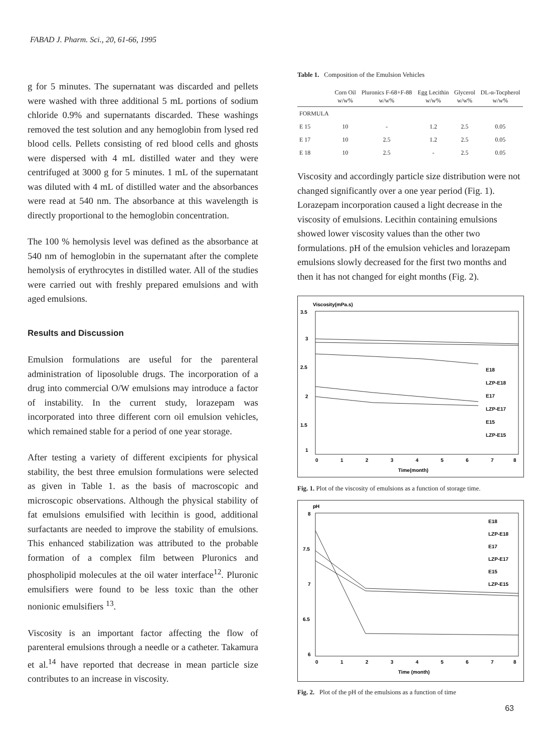FABAD J. Pharm. Sci., 20, 61-66, 1995
g for 5 minutes. The supernatant was discarded and pellets were washed with three additional 5 mL portions of sodium chloride 0.9% and supernatants discarded. These washings removed the test solution and any hemoglobin from lysed red blood cells. Pellets consisting of red blood cells and ghosts were dispersed with 4 mL distilled water and they were centrifuged at 3000 g for 5 minutes. 1 mL of the supernatant was diluted with 4 mL of distilled water and the absorbances were read at 540 nm. The absorbance at this wavelength is directly proportional to the hemoglobin concentration.
The 100 % hemolysis level was defined as the absorbance at 540 nm of hemoglobin in the supernatant after the complete hemolysis of erythrocytes in distilled water. All of the studies were carried out with freshly prepared emulsions and with aged emulsions.
Results and Discussion
Emulsion formulations are useful for the parenteral administration of liposoluble drugs. The incorporation of a drug into commercial O/W emulsions may introduce a factor of instability. In the current study, lorazepam was incorporated into three different corn oil emulsion vehicles, which remained stable for a period of one year storage.
After testing a variety of different excipients for physical stability, the best three emulsion formulations were selected as given in Table 1. as the basis of macroscopic and microscopic observations. Although the physical stability of fat emulsions emulsified with lecithin is good, additional surfactants are needed to improve the stability of emulsions. This enhanced stabilization was attributed to the probable formation of a complex film between Pluronics and phospholipid molecules at the oil water interface<sup>12</sup>. Pluronic emulsifiers were found to be less toxic than the other nonionic emulsifiers <sup>13</sup>.
Viscosity is an important factor affecting the flow of parenteral emulsions through a needle or a catheter. Takamura et al.<sup>14</sup> have reported that decrease in mean particle size contributes to an increase in viscosity.
Table 1. Composition of the Emulsion Vehicles
| | Corn Oil w/w% | Pluronics F-68+F-88 w/w% | Egg Lecithin w/w% | Glycerol w/w% | DL-α-Tocpherol w/w% |
| --- | --- | --- | --- | --- | --- |
| FORMULA | | | | | |
| E 15 | 10 | - | 1.2 | 2.5 | 0.05 |
| E 17 | 10 | 2.5 | 1.2 | 2.5 | 0.05 |
| E 18 | 10 | 2.5 | - | 2.5 | 0.05 |
Viscosity and accordingly particle size distribution were not changed significantly over a one year period (Fig. 1). Lorazepam incorporation caused a light decrease in the viscosity of emulsions. Lecithin containing emulsions showed lower viscosity values than the other two formulations. pH of the emulsion vehicles and lorazepam emulsions slowly decreased for the first two months and then it has not changed for eight months (Fig. 2).
Viscosity(mPa.s)
3.5
3
2.5
2
1.5
1
E18
LZP-E18
E17
LZP-E17
E15
LZP-E15
0
1
2
3
4
5
6
7
8
Time(month)
Fig. 1. Plot of the viscosity of emulsions as a function of storage time.
pH
8
7.5
7
6.5
6
E18
LZP-E18
E17
LZP-E17
E15
LZP-E15
0
1
2
3
4
5
6
7
8
Time (month)
Fig. 2. Plot of the pH of the emulsions as a function of time
63